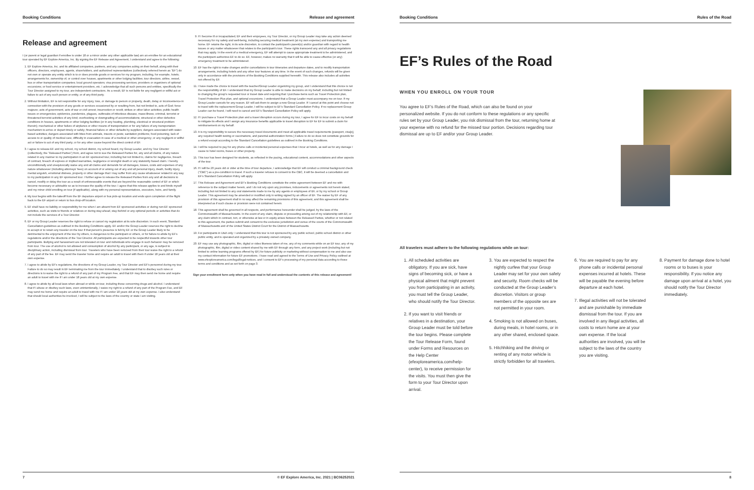Booking Conditions Release and agreement
Release and agreement
I (or parent or legal guardian if enrollee is under 18 or a minor under any other applicable law) am an enrollee for an educational tour operated by EF Explore America, Inc. By signing the EF Release and Agreement, I understand and agree to the following:
1. EF Explore America, Inc. and its affiliated companies, partners, and any companies acting on their behalf, along with their officers, directors, employees, agents, shareholders, and authorized representatives (collectively referred herein as "EF") do not own or operate any entity which is to or does provide goods or services for my program, including, for example, hotels; arrangements for, ownership of, or control over houses, apartments or other lodging facilities; tour directors; airline, vessel, bus or other transportation companies; local ground operators; visa processing services; providers or organizers of optional excursions; or food service or entertainment providers, etc. I acknowledge that all such persons and entities, specifically the Tour Director assigned to my tour, are independent contractors. As a result, EF is not liable for any negligent or willful act or failure to act of any such person or entity, or of any third party.
2. Without limitation, EF is not responsible for any injury, loss, or damage to person or property, death, delay or inconvenience in connection with the provision of any goods or services occasioned by or resulting from, but not limited to, acts of God; force majeure; acts of government, acts of war or civil unrest; insurrection or revolt; strikes or other labor activities; public health issues or emergencies; epidemics, pandemics, plagues, outbreaks of infectious disease, mass-illness; criminal, terrorist or threatened terrorist activities of any kind; overbooking or downgrading of accommodations; structural or other defective conditions in houses, apartments or other lodging facilities (or in any heating, plumbing, electrical or structural problem therein); mechanical or other failure of airplanes or other means of transportation or for any failure of any transportation mechanism to arrive or depart timely or safely; financial failure or other defaults by suppliers; dangers associated with water-based activities; dangers associated with bites from animals, insects or pests; sanitation problems; food poisoning; lack of access to or quality of medical care; difficulty in evacuation in case of a medical or other emergency; or any negligent or willful act or failure to act of any third party; or for any other cause beyond the direct control of EF.
3. I agree to release EF and my school, my school district, my school board, my Group Leader, and my Tour Director (collectively, the "Released Parties") from, and agree not to sue the Released Parties for, any and all claims, of any nature related in any manner to my participation in an EF sponsored tour, including but not limited to, claims for negligence, breach of contract, breach of express or implied warranties, negligence or wrongful death or any statutorily based claim. I hereby unconditionally and unequivocally waive any and all claims and demands for all damages, losses, costs and expenses of any nature whatsoever (including attorneys' fees) on account of or arising out of any and all personal injury, death, bodily injury, mental anguish, emotional distress, property or other damage that I may suffer from any cause whatsoever related in any way to my participation in any EF sponsored tour. I further agree to release the Released Parties from any and all decisions to cancel, modify or delay the tour as a result of unforeseeable events that are beyond the reasonable control of EF or which become necessary or advisable so as to increase the quality of the tour. I agree that this release applies to and binds myself and my minor child enrolling on tour (if applicable), along with my personal representatives, executors, heirs, and family.
4. My tour begins with the takeoff from the EF departure airport or bus pick-up location and ends upon completion of the flight back to the EF airport or return to bus drop-off location.
5. EF shall have no liability or responsibility for me when I am absent from EF sponsored activities or during non-EF sponsored activities, such as visits to friends or relatives or during stay-ahead, stay-behind or any optional periods or activities that do not include the services of a Tour Director.
6. EF or my Group Leader reserves the right to refuse or cancel my registration at its sole discretion. In such event, Standard Cancellation guidelines as outlined in the Booking Conditions apply. EF and/or the Group Leader reserves the right to decline to accept or to retain any traveler on the tour if that person's presence is felt by EF or the Group Leader likely to be detrimental to the enjoyment of the tour by others, is dangerous to the participant or others, or for failure to abide by EF's regulations and/or the directions of the Tour Director. All participants are expected to be respectful towards other tour participants. Bullying and harassment are not tolerated on tour and individuals who engage in such behavior may be removed from tour. The use of alcohol is not allowed and consumption of alcohol by any participant, or any age, is subject to disciplinary action, including dismissal from tour. Travelers who have been removed from their tour waive the right to a refund of any part of the fee. EF may send the traveler home and require an adult to travel with them if under 18 years old at their own expense.
7. I agree to abide by EF's regulations, the directions of my Group Leader, my Tour Director and EF's personnel during my tour. Failure to do so may result in EF terminating me from the tour immediately. I understand that to disobey such rules or directions is to waive the right to a refund of any part of my Program Fee, and that EF may then send me home and require an adult to travel with me if I am under 18 years old at my own expense.
8. I agree to abide by all local laws when abroad or while on tour, including those concerning drugs and alcohol. I understand that if I abuse or disobey such laws, even unintentionally, I waive my right to a refund of any part of the Program Fee, and EF may send me home and require an adult to travel with me if I am under 18 years old at my own expense. I also understand that should local authorities be involved, I will be subject to the laws of the country or state I am visiting.
9. If I become ill or incapacitated, EF and their empoyees, my Tour Director, or my Group Leader may take any action deemed necessary for my safety and well-being, including securing medical treatment (at my own expense) and transporting me home. EF retains the right, in its sole discretion, to contact the participant's parent(s) and/or guardian with regard to health issues or any matter whatsoever that relates to the participant's tour. These rights transcend any and all privacy regulations that may apply. In the event of a medical emergency, EF will attempt to cause appropriate treatment to be administered, and the participant authorizes EF to do so. EF, however, makes no warranty that it will be able to cause effective (or any) emergency treatment to be administered.
10. EF has the right to make changes and/or cancellations in tour itineraries and departure dates, and to modify transportation arrangements, including hotels and any other tour features at any time. In the event of such changes, refunds will be given only in accordance with the provisions of the Booking Conditions supplied herewith. This release also includes all activities not offered by EF.
11. I have made the choice to travel with the teacher/Group Leader organizing my group, and I understand that this choice is not the responsibility of EF. I understand that my Group Leader is able to make decisions on my behalf, including but not limited to changing the group's requested tour or travel date and requiring that I purchase items such as Travel Protection plan, Travel Protection Plus plan, and optional excursions. I understand that a Group Leader must accompany me on tour. If my Group Leader cancels for any reason, EF will ask them to assign a new Group Leader. If I cancel at this point and choose not to travel with the replacement Group Leader, I will be subject to EF's Standard Cancellation Policy. If no replacement Group Leader can be found, I will need to cancel and EF's Standard Cancellation Policy will apply.
12. If I purchase a Travel Protection plan and a travel disruption occurs during my tour, I agree for EF to incur costs on my behalf to mitigate its effects and I assign any insurance benefits applicable to travel disruption to EF for EF to submit a claim for reimbursement on my behalf.
13. It is my responsibility to secure the necessary travel documents and meet all applicable travel requirements (passport, visa[s], any required health testing or vaccinations, and parental authorization forms.) Failure to do so does not constitute grounds for a refund except according to the Standard Cancellation guidelines as outlined in the Booking Conditions.
14. I will be required to pay for any phone calls or incidental personal expenses that I incur at hotels, as well as for any damage I cause to hotel rooms, buses or other property.
15. This tour has been designed for students, as reflected in the pacing, educational content, accommodations and other aspects of the tour.
16. If I will be 20 years old or older at the time of tour departure, I acknowledge that EF will conduct a criminal background check ("CBC") as a pre-condition to travel. If such a traveler refuses to consent to the CBC, it will be deemed a cancellation and EF's Standard Cancellation Policy will apply.
17. This Release and Agreement and EF's Booking Conditions constitute the entire agreement between EF and me with reference to the subject matter herein, and I do not rely upon any promises, inducements or agreements not herein stated, including but not limited to any oral statements made to me by any agents or employees of EF, or by my school or Group Leader. This agreement may be amended or modified only in writing signed by an officer of EF. The waiver by EF of any provision of this agreement shall in no way affect the remaining provisions of this agreement, and this agreement shall be interpreted as if such clause or provision were not contained herein.
18. This agreement shall be governed in all respects, and performance hereunder shall be judged, by the laws of the Commonwealth of Massachusetts. In the event of any claim, dispute or proceeding arising out of my relationship with EF, or any claim which in contract, tort, or otherwise at law or in equity arises between the Released Parties, whether or not related to this agreement, the parties submit and consent to the exclusive jurisdiction and venue of the courts of the Commonwealth of Massachusetts and of the United States District Court for the District of Massachusetts.
19. For participants in Utah only: I understand that this tour is not sponsored by any public school, public school district or other public entity, and is operated and organized by a privately owned company.
20. EF may use any photographic, film, digital or video likeness taken of me, any of my comments while on an EF tour, any of my photographic, film, digital or video content shared by me with EF through any form, and any project work (including but not limited to online learning programs offered by EF) for future publicity or marketing without compensation to me and also use my contact information for future EF promotions. I have read and agreed to the Terms of Use and Privacy Policy outlined at www.efexploreamerica.com/legal/legal-notices, and I consent to EF's processing of my personal data according to those terms and conditions and as set forth on page 3.
Sign your enrollment form only when you have read in full and understood the contents of this release and agreement!
7 © EF Explore America, Inc. 2021 | BC06252021
Booking Conditions Rules of the Road
EF’s Rules of the Road
WHEN YOU ENROLL ON YOUR TOUR
You agree to EF’s Rules of the Road, which can also be found on your personalized website. If you do not conform to these regulations or any specific rules set by your Group Leader, you risk dismissal from the tour, returning home at your expense with no refund for the missed tour portion. Decisions regarding tour dismissal are up to EF and/or your Group Leader.
All travelers must adhere to the following regulations while on tour:
1. All scheduled activities are obligatory. If you are sick, have signs of becoming sick, or have a physical ailment that might prevent you from participating in an activity, you must tell the Group Leader, who should notify the Tour Director.
2. If you want to visit friends or relatives in a destination, your Group Leader must be told before the tour begins. Please complete the Tour Release Form, found under Forms and Resources on the Help Center (efexploreamerica.com/help-center), to receive permission for the visits. You must then give the form to your Tour Director upon arrival.
3. You are expected to respect the nightly curfew that your Group Leader may set for your own safety and security. Room checks will be conducted at the Group Leader’s discretion. Visitors or group members of the opposite sex are not permitted in your room.
4. Smoking is not allowed on buses, during meals, in hotel rooms, or in any other shared, enclosed space.
5. Hitchhiking and the driving or renting of any motor vehicle is strictly forbidden for all travelers.
6. You are required to pay for any phone calls or incidental personal expenses incurred at hotels. These will be payable the evening before departure at each hotel.
7. Illegal activities will not be tolerated and are punishable by immediate dismissal from the tour. If you are involved in any illegal activities, all costs to return home are at your own expense. If the local authorities are involved, you will be subject to the laws of the country you are visiting.
8. Payment for damage done to hotel rooms or to buses is your responsibility. If you notice any damage upon arrival at a hotel, you should notify the Tour Director immediately.
8